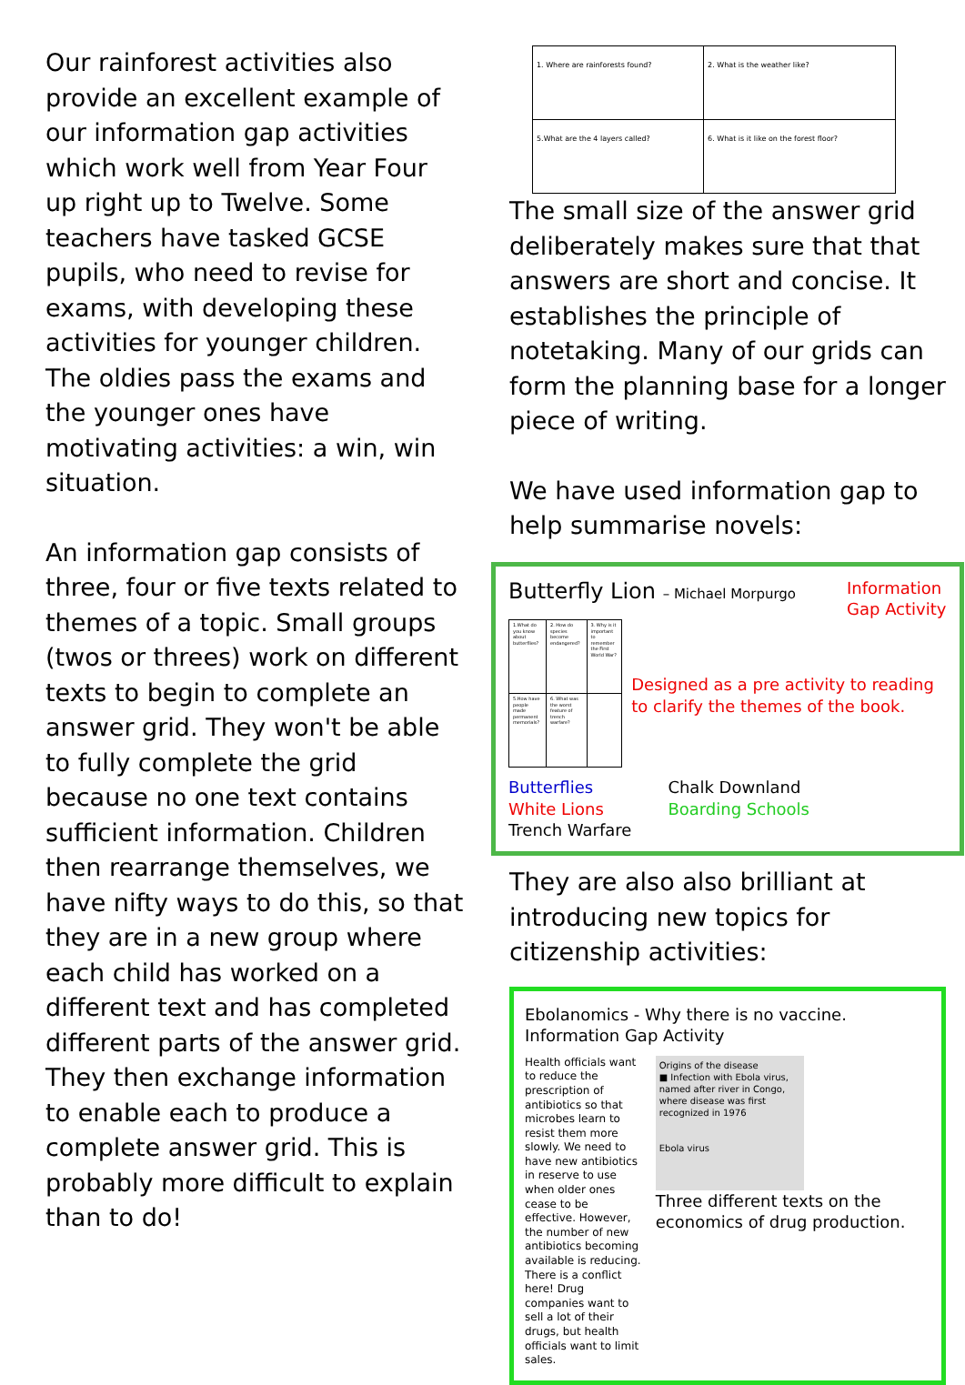Our rainforest activities also provide an excellent example of our information gap activities which work well from Year Four up right up to Twelve. Some teachers have tasked GCSE pupils, who need to revise for exams, with developing these activities for younger children. The oldies pass the exams and the younger ones have motivating activities: a win, win situation.
An information gap consists of three, four or five texts related to themes of a topic. Small groups (twos or threes) work on different texts to begin to complete an answer grid. They won't be able to fully complete the grid because no one text contains sufficient information. Children then rearrange themselves, we have nifty ways to do this, so that they are in a new group where each child has worked on a different text and has completed different parts of the answer grid. They then exchange information to enable each to produce a complete answer grid. This is probably more difficult to explain than to do!
| 1. Where are rainforests found? | 2. What is the weather like? |
| 5.What are the 4 layers called? | 6. What is it like on the forest floor? |
The small size of the answer grid deliberately makes sure that that answers are short and concise. It establishes the principle of notetaking. Many of our grids can form the planning base for a longer piece of writing.
We have used information gap to help summarise novels:
Butterfly Lion – Michael Morpurgo Information Gap Activity
| 1.What do you know about butterflies? | 2. How do species become endangered? | 3. Why is it important to remember the First World War? |
| 5.How have people made permanent memorials? | 6. What was the worst feature of trench warfare? | |
Designed as a pre activity to reading to clarify the themes of the book.
Butterflies
White Lions
Trench Warfare
Chalk Downland
Boarding Schools
They are also also brilliant at introducing new topics for citizenship activities:
Ebolanomics - Why there is no vaccine.
Information Gap Activity
Health officials want to reduce the prescription of antibiotics so that microbes learn to resist them more slowly. We need to have new antibiotics in reserve to use when older ones cease to be effective. However, the number of new antibiotics becoming available is reducing. There is a conflict here! Drug companies want to sell a lot of their drugs, but health officials want to limit sales.
Origins of the disease
■ Infection with Ebola virus, named after river in Congo, where disease was first recognized in 1976
Ebola virus
Three different texts on the economics of drug production.